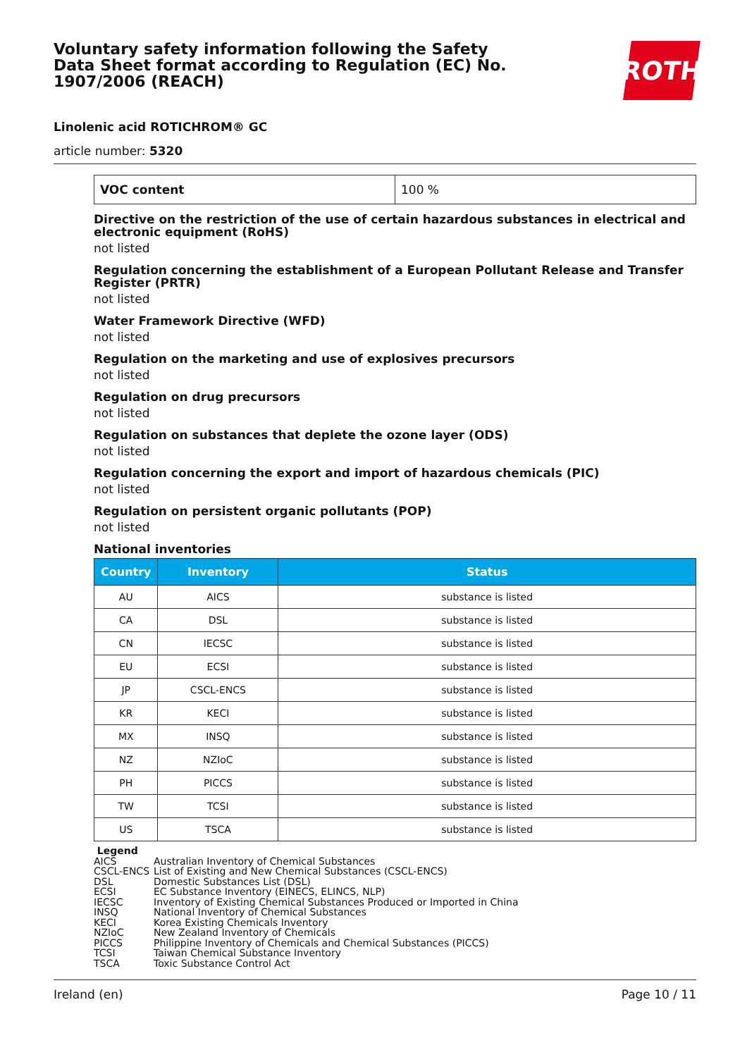Voluntary safety information following the Safety Data Sheet format according to Regulation (EC) No. 1907/2006 (REACH)
ROTH
Linolenic acid ROTICHROM® GC
article number: 5320
| VOC content | 100 % |
Directive on the restriction of the use of certain hazardous substances in electrical and electronic equipment (RoHS)
not listed
Regulation concerning the establishment of a European Pollutant Release and Transfer Register (PRTR)
not listed
Water Framework Directive (WFD)
not listed
Regulation on the marketing and use of explosives precursors
not listed
Regulation on drug precursors
not listed
Regulation on substances that deplete the ozone layer (ODS)
not listed
Regulation concerning the export and import of hazardous chemicals (PIC)
not listed
Regulation on persistent organic pollutants (POP)
not listed
National inventories
| Country | Inventory | Status |
| --- | --- | --- |
| AU | AICS | substance is listed |
| CA | DSL | substance is listed |
| CN | IECSC | substance is listed |
| EU | ECSI | substance is listed |
| JP | CSCL-ENCS | substance is listed |
| KR | KECI | substance is listed |
| MX | INSQ | substance is listed |
| NZ | NZIoC | substance is listed |
| PH | PICCS | substance is listed |
| TW | TCSI | substance is listed |
| US | TSCA | substance is listed |
| Legend | |
| AICS | Australian Inventory of Chemical Substances |
| CSCL-ENCS | List of Existing and New Chemical Substances (CSCL-ENCS) |
| DSL | Domestic Substances List (DSL) |
| ECSI | EC Substance Inventory (EINECS, ELINCS, NLP) |
| IECSC | Inventory of Existing Chemical Substances Produced or Imported in China |
| INSQ | National Inventory of Chemical Substances |
| KECI | Korea Existing Chemicals Inventory |
| NZIoC | New Zealand Inventory of Chemicals |
| PICCS | Philippine Inventory of Chemicals and Chemical Substances (PICCS) |
| TCSI | Taiwan Chemical Substance Inventory |
| TSCA | Toxic Substance Control Act |
Ireland (en) Page 10 / 11